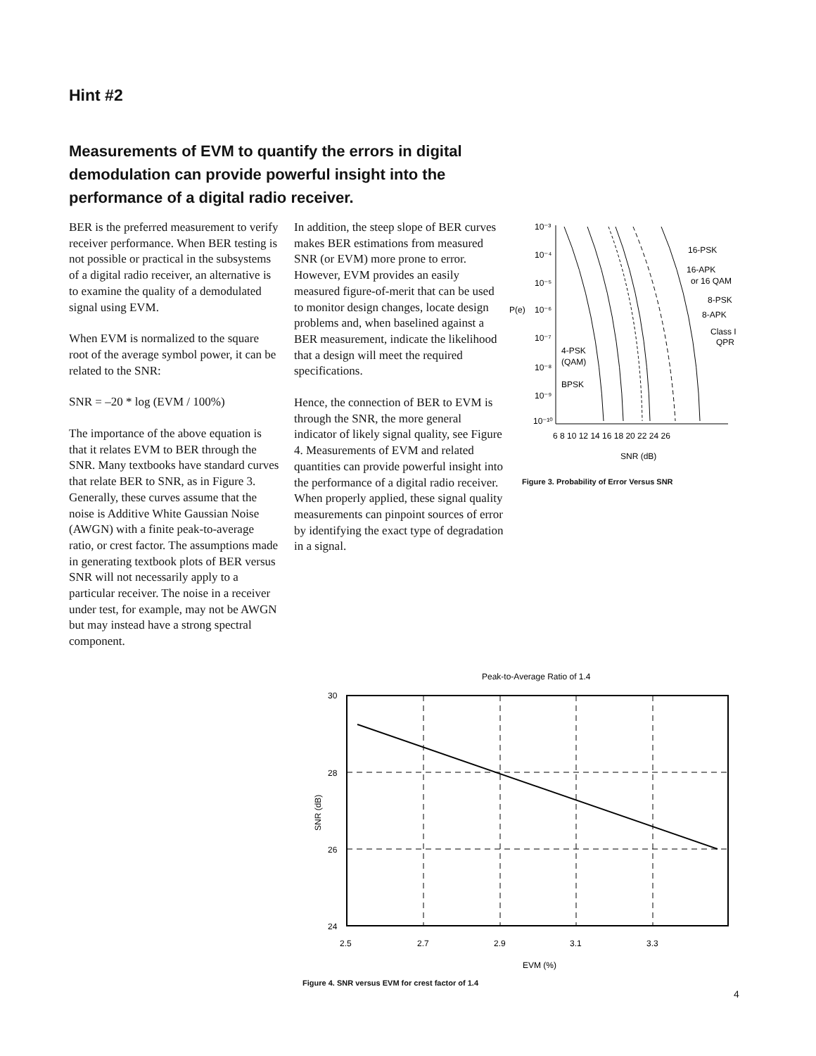Hint #2
Measurements of EVM to quantify the errors in digital demodulation can provide powerful insight into the performance of a digital radio receiver.
BER is the preferred measurement to verify receiver performance. When BER testing is not possible or practical in the subsystems of a digital radio receiver, an alternative is to examine the quality of a demodulated signal using EVM.
When EVM is normalized to the square root of the average symbol power, it can be related to the SNR:
SNR = –20 * log (EVM / 100%)
The importance of the above equation is that it relates EVM to BER through the SNR. Many textbooks have standard curves that relate BER to SNR, as in Figure 3. Generally, these curves assume that the noise is Additive White Gaussian Noise (AWGN) with a finite peak-to-average ratio, or crest factor. The assumptions made in generating textbook plots of BER versus SNR will not necessarily apply to a particular receiver. The noise in a receiver under test, for example, may not be AWGN but may instead have a strong spectral component.
In addition, the steep slope of BER curves makes BER estimations from measured SNR (or EVM) more prone to error. However, EVM provides an easily measured figure-of-merit that can be used to monitor design changes, locate design problems and, when baselined against a BER measurement, indicate the likelihood that a design will meet the required specifications.
Hence, the connection of BER to EVM is through the SNR, the more general indicator of likely signal quality, see Figure 4. Measurements of EVM and related quantities can provide powerful insight into the performance of a digital radio receiver. When properly applied, these signal quality measurements can pinpoint sources of error by identifying the exact type of degradation in a signal.
10⁻³
10⁻⁴
10⁻⁵
P(e)
10⁻⁶
10⁻⁷
10⁻⁸
10⁻⁹
10⁻¹⁰
6 8 10 12 14 16 18 20 22 24 26
SNR (dB)
16-PSK
16-APK
or 16 QAM
8-PSK
8-APK
Class I
QPR
4-PSK
(QAM)
BPSK
Figure 3. Probability of Error Versus SNR
Peak-to-Average Ratio of 1.4
30
28
26
24
SNR (dB)
2.5
2.7
2.9
3.1
3.3
EVM (%)
Figure 4. SNR versus EVM for crest factor of 1.4
4